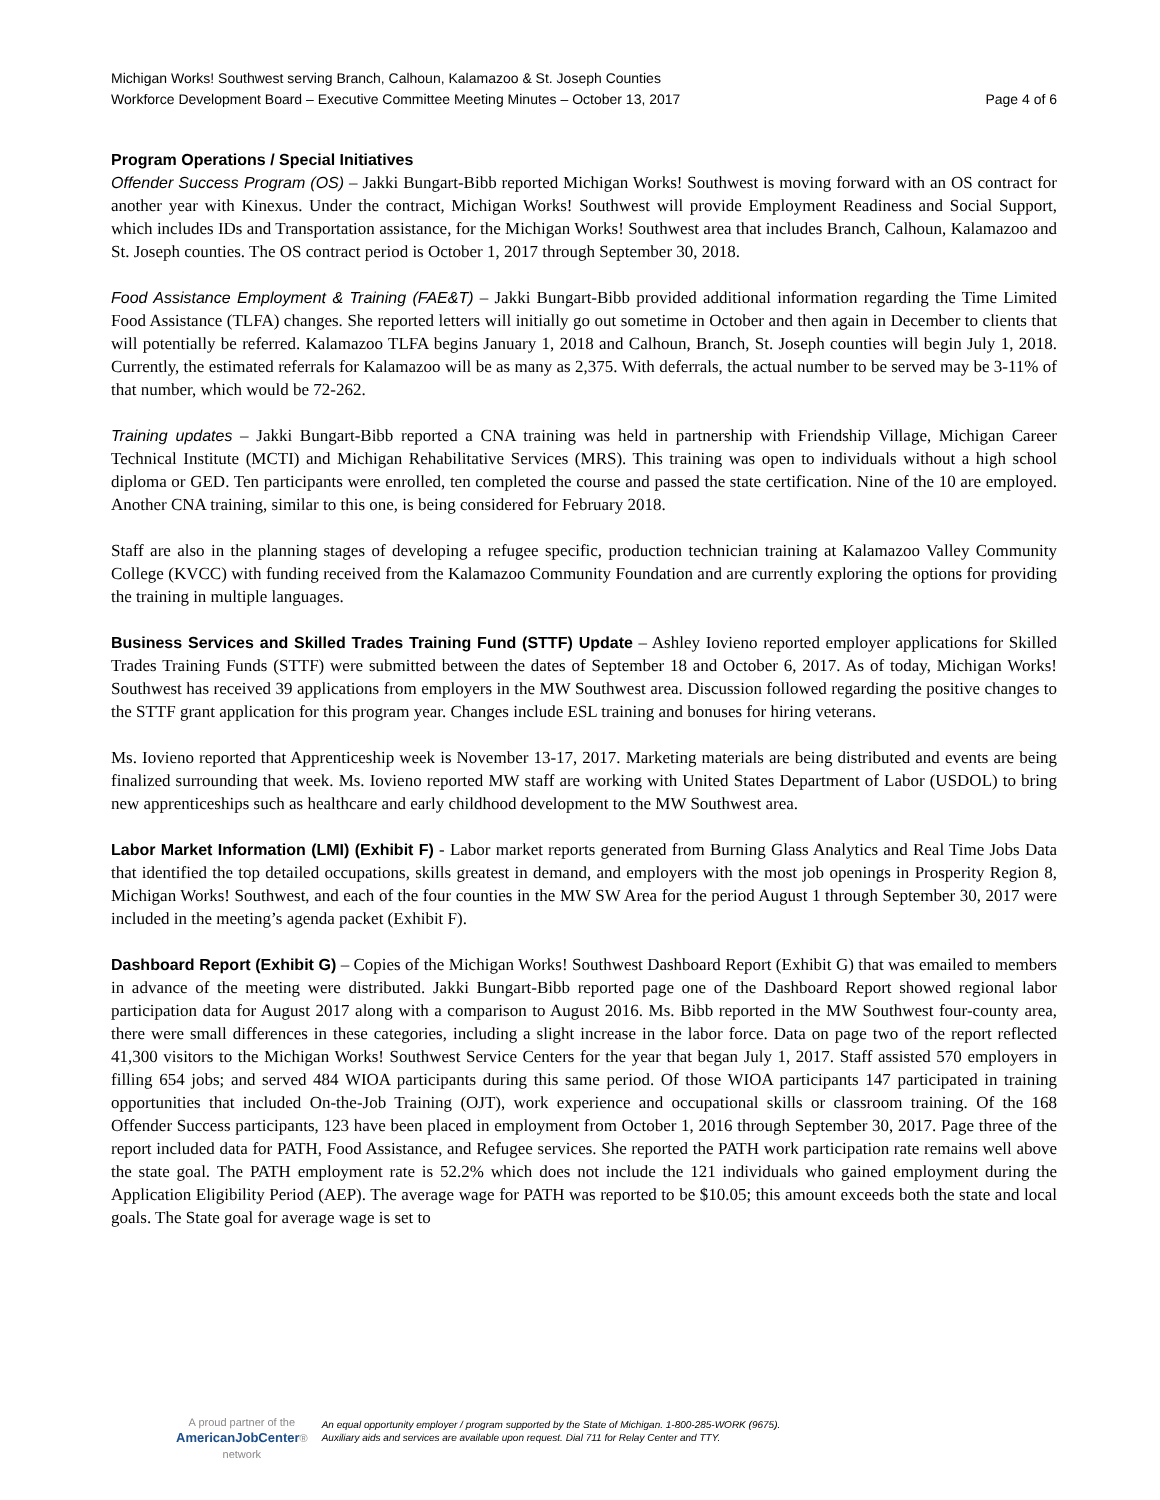Michigan Works! Southwest serving Branch, Calhoun, Kalamazoo & St. Joseph Counties
Workforce Development Board – Executive Committee Meeting Minutes – October 13, 2017 Page 4 of 6
Program Operations / Special Initiatives
Offender Success Program (OS) – Jakki Bungart-Bibb reported Michigan Works! Southwest is moving forward with an OS contract for another year with Kinexus. Under the contract, Michigan Works! Southwest will provide Employment Readiness and Social Support, which includes IDs and Transportation assistance, for the Michigan Works! Southwest area that includes Branch, Calhoun, Kalamazoo and St. Joseph counties. The OS contract period is October 1, 2017 through September 30, 2018.
Food Assistance Employment & Training (FAE&T) – Jakki Bungart-Bibb provided additional information regarding the Time Limited Food Assistance (TLFA) changes. She reported letters will initially go out sometime in October and then again in December to clients that will potentially be referred. Kalamazoo TLFA begins January 1, 2018 and Calhoun, Branch, St. Joseph counties will begin July 1, 2018. Currently, the estimated referrals for Kalamazoo will be as many as 2,375. With deferrals, the actual number to be served may be 3-11% of that number, which would be 72-262.
Training updates – Jakki Bungart-Bibb reported a CNA training was held in partnership with Friendship Village, Michigan Career Technical Institute (MCTI) and Michigan Rehabilitative Services (MRS). This training was open to individuals without a high school diploma or GED. Ten participants were enrolled, ten completed the course and passed the state certification. Nine of the 10 are employed. Another CNA training, similar to this one, is being considered for February 2018.
Staff are also in the planning stages of developing a refugee specific, production technician training at Kalamazoo Valley Community College (KVCC) with funding received from the Kalamazoo Community Foundation and are currently exploring the options for providing the training in multiple languages.
Business Services and Skilled Trades Training Fund (STTF) Update – Ashley Iovieno reported employer applications for Skilled Trades Training Funds (STTF) were submitted between the dates of September 18 and October 6, 2017. As of today, Michigan Works! Southwest has received 39 applications from employers in the MW Southwest area. Discussion followed regarding the positive changes to the STTF grant application for this program year. Changes include ESL training and bonuses for hiring veterans.
Ms. Iovieno reported that Apprenticeship week is November 13-17, 2017. Marketing materials are being distributed and events are being finalized surrounding that week. Ms. Iovieno reported MW staff are working with United States Department of Labor (USDOL) to bring new apprenticeships such as healthcare and early childhood development to the MW Southwest area.
Labor Market Information (LMI) (Exhibit F) - Labor market reports generated from Burning Glass Analytics and Real Time Jobs Data that identified the top detailed occupations, skills greatest in demand, and employers with the most job openings in Prosperity Region 8, Michigan Works! Southwest, and each of the four counties in the MW SW Area for the period August 1 through September 30, 2017 were included in the meeting’s agenda packet (Exhibit F).
Dashboard Report (Exhibit G) – Copies of the Michigan Works! Southwest Dashboard Report (Exhibit G) that was emailed to members in advance of the meeting were distributed. Jakki Bungart-Bibb reported page one of the Dashboard Report showed regional labor participation data for August 2017 along with a comparison to August 2016. Ms. Bibb reported in the MW Southwest four-county area, there were small differences in these categories, including a slight increase in the labor force. Data on page two of the report reflected 41,300 visitors to the Michigan Works! Southwest Service Centers for the year that began July 1, 2017. Staff assisted 570 employers in filling 654 jobs; and served 484 WIOA participants during this same period. Of those WIOA participants 147 participated in training opportunities that included On-the-Job Training (OJT), work experience and occupational skills or classroom training. Of the 168 Offender Success participants, 123 have been placed in employment from October 1, 2016 through September 30, 2017. Page three of the report included data for PATH, Food Assistance, and Refugee services. She reported the PATH work participation rate remains well above the state goal. The PATH employment rate is 52.2% which does not include the 121 individuals who gained employment during the Application Eligibility Period (AEP). The average wage for PATH was reported to be $10.05; this amount exceeds both the state and local goals. The State goal for average wage is set to
A proud partner of the
AmericanJobCenter®
network
An equal opportunity employer / program supported by the State of Michigan. 1-800-285-WORK (9675).
Auxiliary aids and services are available upon request. Dial 711 for Relay Center and TTY.